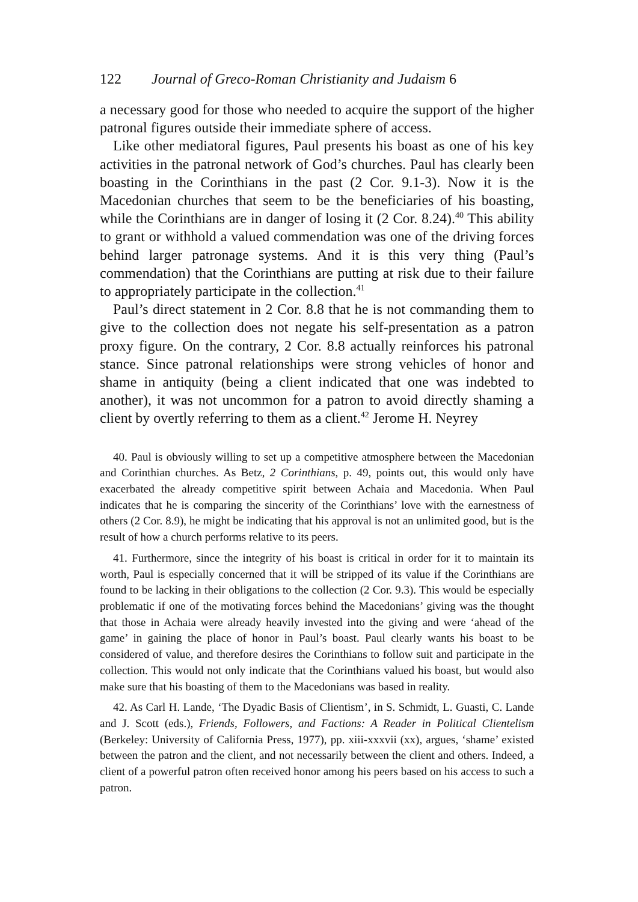122 Journal of Greco-Roman Christianity and Judaism 6
a necessary good for those who needed to acquire the support of the higher patronal figures outside their immediate sphere of access.
Like other mediatoral figures, Paul presents his boast as one of his key activities in the patronal network of God’s churches. Paul has clear­ly been boasting in the Corinthians in the past (2 Cor. 9.1-3). Now it is the Macedonian churches that seem to be the beneficiaries of his boasting, while the Corinthians are in danger of losing it (2 Cor. 8.24).<sup>40</sup> This ability to grant or withhold a valued commendation was one of the driving forces behind larger patronage systems. And it is this very thing (Paul’s commendation) that the Corinthians are putting at risk due to their failure to appropriately participate in the collection.<sup>41</sup>
Paul’s direct statement in 2 Cor. 8.8 that he is not commanding them to give to the collection does not negate his self-presentation as a patron proxy figure. On the contrary, 2 Cor. 8.8 actually reinforces his patronal stance. Since patronal relationships were strong vehicles of honor and shame in antiquity (being a client indicated that one was indebted to another), it was not uncommon for a patron to avoid directly shaming a client by overtly referring to them as a client.<sup>42</sup> Jerome H. Neyrey
40. Paul is obviously willing to set up a competitive atmosphere between the Macedonian and Corinthian churches. As Betz, 2 Corinthians, p. 49, points out, this would only have exacerbated the already competitive spirit between Achaia and Macedonia. When Paul indicates that he is comparing the sincerity of the Corinthians’ love with the earnestness of others (2 Cor. 8.9), he might be indicating that his approval is not an unlimited good, but is the result of how a church performs relative to its peers.
41. Furthermore, since the integrity of his boast is critical in order for it to maintain its worth, Paul is especially concerned that it will be stripped of its value if the Corinthians are found to be lacking in their obligations to the collection (2 Cor. 9.3). This would be especially problematic if one of the motivating forces behind the Macedonians’ giving was the thought that those in Achaia were already heavily invested into the giving and were ‘ahead of the game’ in gaining the place of honor in Paul’s boast. Paul clearly wants his boast to be considered of value, and therefore desires the Corinthians to follow suit and participate in the collection. This would not only indicate that the Corinthians valued his boast, but would also make sure that his boasting of them to the Macedonians was based in reality.
42. As Carl H. Lande, ‘The Dyadic Basis of Clientism’, in S. Schmidt, L. Guasti, C. Lande and J. Scott (eds.), Friends, Followers, and Factions: A Reader in Political Clientelism (Berkeley: University of California Press, 1977), pp. xiii-xxxvii (xx), argues, ‘shame’ existed between the patron and the client, and not necessarily between the client and others. Indeed, a client of a powerful patron often received honor among his peers based on his access to such a patron.